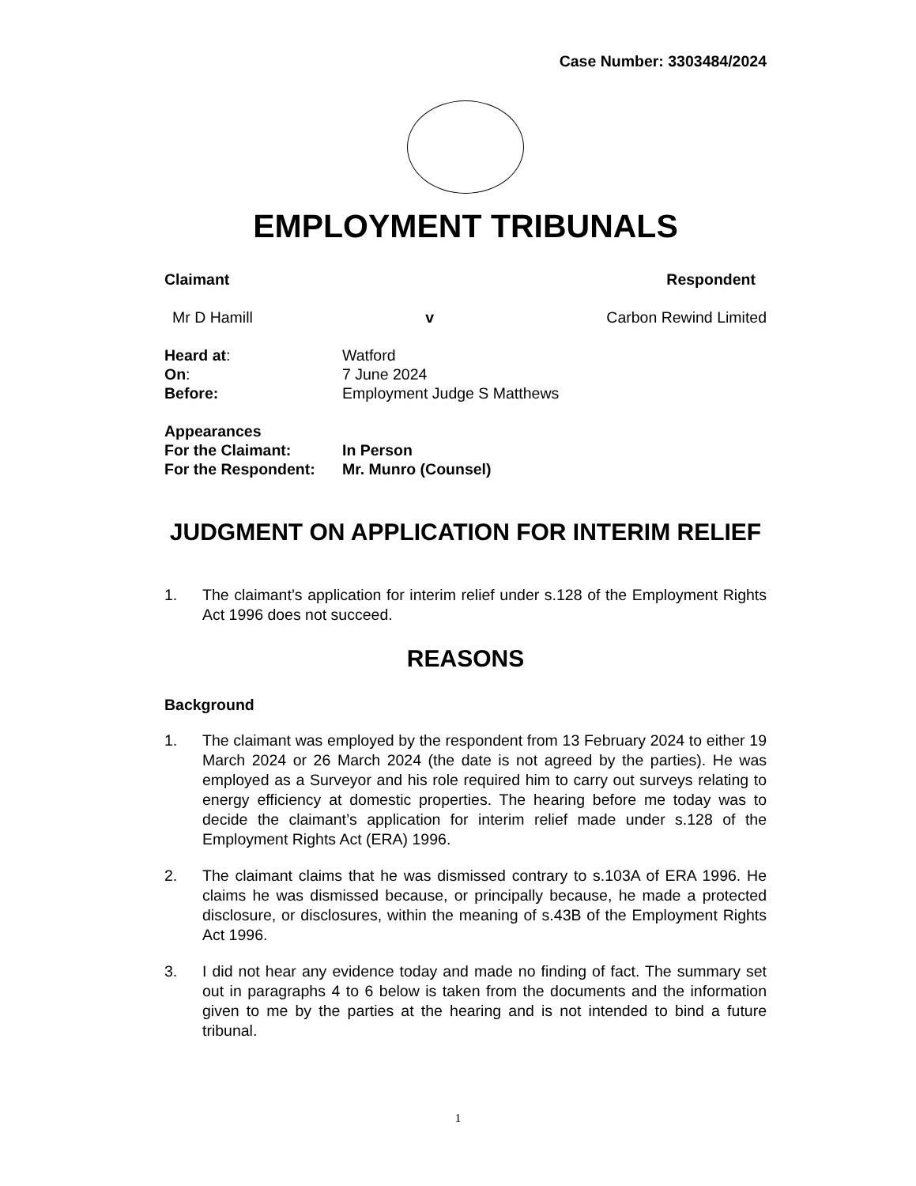Case Number: 3303484/2024
EMPLOYMENT TRIBUNALS
Claimant Respondent
Mr D Hamill v Carbon Rewind Limited
Heard at: Watford
On: 7 June 2024
Before: Employment Judge S Matthews
Appearances
For the Claimant: In Person
For the Respondent: Mr. Munro (Counsel)
JUDGMENT ON APPLICATION FOR INTERIM RELIEF
1. The claimant’s application for interim relief under s.128 of the Employment Rights Act 1996 does not succeed.
REASONS
Background
1. The claimant was employed by the respondent from 13 February 2024 to either 19 March 2024 or 26 March 2024 (the date is not agreed by the parties). He was employed as a Surveyor and his role required him to carry out surveys relating to energy efficiency at domestic properties. The hearing before me today was to decide the claimant’s application for interim relief made under s.128 of the Employment Rights Act (ERA) 1996.
2. The claimant claims that he was dismissed contrary to s.103A of ERA 1996. He claims he was dismissed because, or principally because, he made a protected disclosure, or disclosures, within the meaning of s.43B of the Employment Rights Act 1996.
3. I did not hear any evidence today and made no finding of fact. The summary set out in paragraphs 4 to 6 below is taken from the documents and the information given to me by the parties at the hearing and is not intended to bind a future tribunal.
1